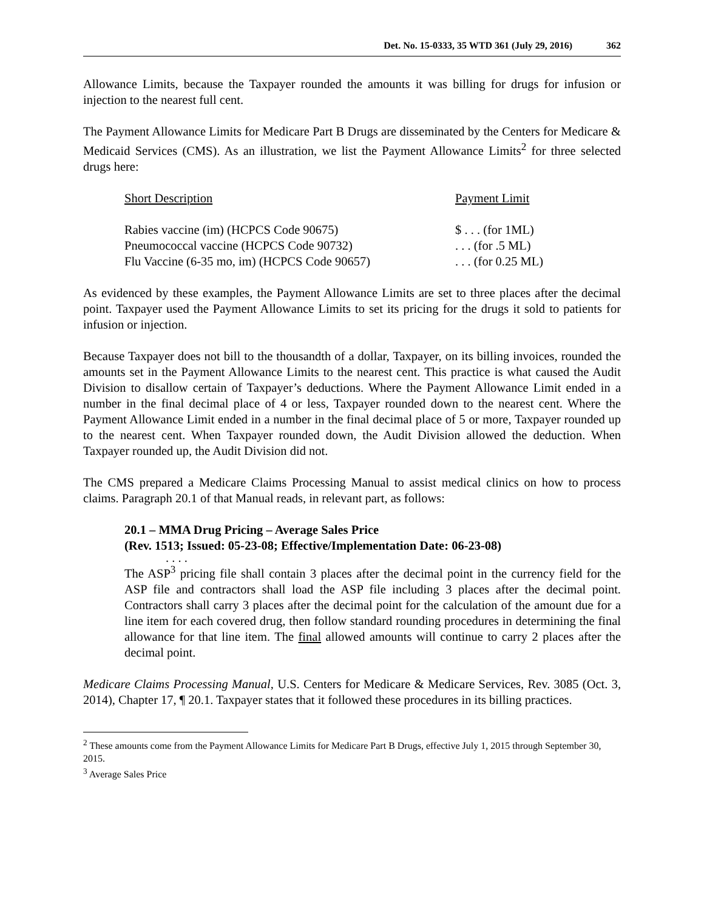Det. No. 15-0333, 35 WTD 361 (July 29, 2016) 362
Allowance Limits, because the Taxpayer rounded the amounts it was billing for drugs for infusion or injection to the nearest full cent.
The Payment Allowance Limits for Medicare Part B Drugs are disseminated by the Centers for Medicare & Medicaid Services (CMS). As an illustration, we list the Payment Allowance Limits<sup>2</sup> for three selected drugs here:
| Short Description | Payment Limit |
| --- | --- |
| Rabies vaccine (im) (HCPCS Code 90675) | $ . . . (for 1ML) |
| Pneumococcal vaccine (HCPCS Code 90732) | . . . (for .5 ML) |
| Flu Vaccine (6-35 mo, im) (HCPCS Code 90657) | . . . (for 0.25 ML) |
As evidenced by these examples, the Payment Allowance Limits are set to three places after the decimal point. Taxpayer used the Payment Allowance Limits to set its pricing for the drugs it sold to patients for infusion or injection.
Because Taxpayer does not bill to the thousandth of a dollar, Taxpayer, on its billing invoices, rounded the amounts set in the Payment Allowance Limits to the nearest cent. This practice is what caused the Audit Division to disallow certain of Taxpayer’s deductions. Where the Payment Allowance Limit ended in a number in the final decimal place of 4 or less, Taxpayer rounded down to the nearest cent. Where the Payment Allowance Limit ended in a number in the final decimal place of 5 or more, Taxpayer rounded up to the nearest cent. When Taxpayer rounded down, the Audit Division allowed the deduction. When Taxpayer rounded up, the Audit Division did not.
The CMS prepared a Medicare Claims Processing Manual to assist medical clinics on how to process claims. Paragraph 20.1 of that Manual reads, in relevant part, as follows:
20.1 – MMA Drug Pricing – Average Sales Price
(Rev. 1513; Issued: 05-23-08; Effective/Implementation Date: 06-23-08)
. . . .
The ASP<sup>3</sup> pricing file shall contain 3 places after the decimal point in the currency field for the ASP file and contractors shall load the ASP file including 3 places after the decimal point. Contractors shall carry 3 places after the decimal point for the calculation of the amount due for a line item for each covered drug, then follow standard rounding procedures in determining the final allowance for that line item. The final allowed amounts will continue to carry 2 places after the decimal point.
Medicare Claims Processing Manual, U.S. Centers for Medicare & Medicare Services, Rev. 3085 (Oct. 3, 2014), Chapter 17, ¶ 20.1. Taxpayer states that it followed these procedures in its billing practices.
<sup>2</sup> These amounts come from the Payment Allowance Limits for Medicare Part B Drugs, effective July 1, 2015 through September 30, 2015.
<sup>3</sup> Average Sales Price